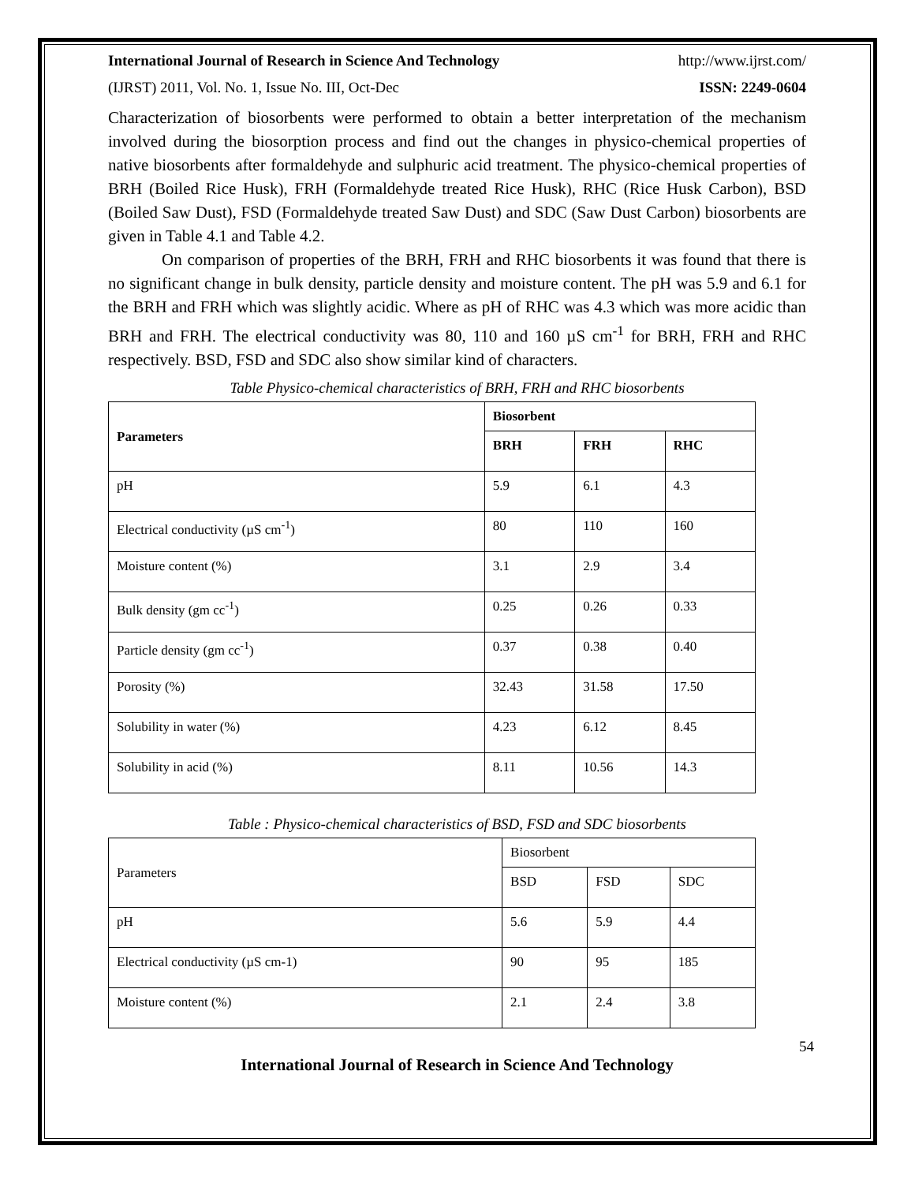International Journal of Research in Science And Technology http://www.ijrst.com/
(IJRST) 2011, Vol. No. 1, Issue No. III, Oct-Dec ISSN: 2249-0604
Characterization of biosorbents were performed to obtain a better interpretation of the mechanism involved during the biosorption process and find out the changes in physico-chemical properties of native biosorbents after formaldehyde and sulphuric acid treatment. The physico-chemical properties of BRH (Boiled Rice Husk), FRH (Formaldehyde treated Rice Husk), RHC (Rice Husk Carbon), BSD (Boiled Saw Dust), FSD (Formaldehyde treated Saw Dust) and SDC (Saw Dust Carbon) biosorbents are given in Table 4.1 and Table 4.2.
On comparison of properties of the BRH, FRH and RHC biosorbents it was found that there is no significant change in bulk density, particle density and moisture content. The pH was 5.9 and 6.1 for the BRH and FRH which was slightly acidic. Where as pH of RHC was 4.3 which was more acidic than BRH and FRH. The electrical conductivity was 80, 110 and 160 µS cm<sup>-1</sup> for BRH, FRH and RHC respectively. BSD, FSD and SDC also show similar kind of characters.
Table Physico-chemical characteristics of BRH, FRH and RHC biosorbents
| Parameters | Biosorbent | | |
| --- | --- | --- | --- |
| | BRH | FRH | RHC |
| pH | 5.9 | 6.1 | 4.3 |
| Electrical conductivity (µS cm<sup>-1</sup>) | 80 | 110 | 160 |
| Moisture content (%) | 3.1 | 2.9 | 3.4 |
| Bulk density (gm cc<sup>-1</sup>) | 0.25 | 0.26 | 0.33 |
| Particle density (gm cc<sup>-1</sup>) | 0.37 | 0.38 | 0.40 |
| Porosity (%) | 32.43 | 31.58 | 17.50 |
| Solubility in water (%) | 4.23 | 6.12 | 8.45 |
| Solubility in acid (%) | 8.11 | 10.56 | 14.3 |
Table : Physico-chemical characteristics of BSD, FSD and SDC biosorbents
| Parameters | Biosorbent | | |
| | BSD | FSD | SDC |
| pH | 5.6 | 5.9 | 4.4 |
| Electrical conductivity (µS cm-1) | 90 | 95 | 185 |
| Moisture content (%) | 2.1 | 2.4 | 3.8 |
54
International Journal of Research in Science And Technology